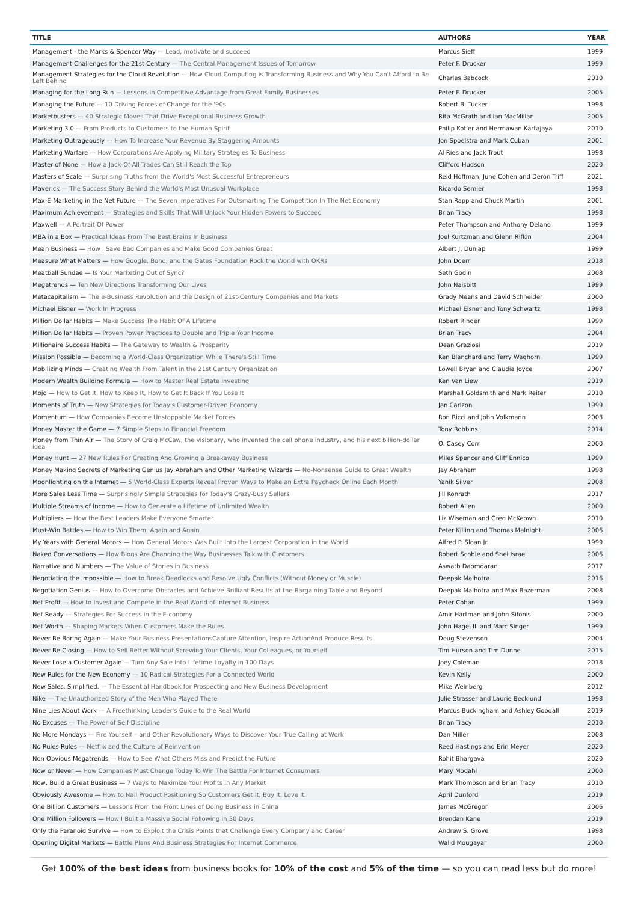| TITLE | AUTHORS | YEAR |
| --- | --- | --- |
| Management - the Marks & Spencer Way — Lead, motivate and succeed | Marcus Sieff | 1999 |
| Management Challenges for the 21st Century — The Central Management Issues of Tomorrow | Peter F. Drucker | 1999 |
| Management Strategies for the Cloud Revolution — How Cloud Computing is Transforming Business and Why You Can't Afford to Be Left Behind | Charles Babcock | 2010 |
| Managing for the Long Run — Lessons in Competitive Advantage from Great Family Businesses | Peter F. Drucker | 2005 |
| Managing the Future — 10 Driving Forces of Change for the '90s | Robert B. Tucker | 1998 |
| Marketbusters — 40 Strategic Moves That Drive Exceptional Business Growth | Rita McGrath and Ian MacMillan | 2005 |
| Marketing 3.0 — From Products to Customers to the Human Spirit | Philip Kotler and Hermawan Kartajaya | 2010 |
| Marketing Outrageously — How To Increase Your Revenue By Staggering Amounts | Jon Spoelstra and Mark Cuban | 2001 |
| Marketing Warfare — How Corporations Are Applying Military Strategies To Business | Al Ries and Jack Trout | 1998 |
| Master of None — How a Jack-Of-All-Trades Can Still Reach the Top | Clifford Hudson | 2020 |
| Masters of Scale — Surprising Truths from the World's Most Successful Entrepreneurs | Reid Hoffman, June Cohen and Deron Triff | 2021 |
| Maverick — The Success Story Behind the World's Most Unusual Workplace | Ricardo Semler | 1998 |
| Max-E-Marketing in the Net Future — The Seven Imperatives For Outsmarting The Competition In The Net Economy | Stan Rapp and Chuck Martin | 2001 |
| Maximum Achievement — Strategies and Skills That Will Unlock Your Hidden Powers to Succeed | Brian Tracy | 1998 |
| Maxwell — A Portrait Of Power | Peter Thompson and Anthony Delano | 1999 |
| MBA in a Box — Practical Ideas From The Best Brains In Business | Joel Kurtzman and Glenn Rifkin | 2004 |
| Mean Business — How I Save Bad Companies and Make Good Companies Great | Albert J. Dunlap | 1999 |
| Measure What Matters — How Google, Bono, and the Gates Foundation Rock the World with OKRs | John Doerr | 2018 |
| Meatball Sundae — Is Your Marketing Out of Sync? | Seth Godin | 2008 |
| Megatrends — Ten New Directions Transforming Our Lives | John Naisbitt | 1999 |
| Metacapitalism — The e-Business Revolution and the Design of 21st-Century Companies and Markets | Grady Means and David Schneider | 2000 |
| Michael Eisner — Work In Progress | Michael Eisner and Tony Schwartz | 1998 |
| Million Dollar Habits — Make Success The Habit Of A Lifetime | Robert Ringer | 1999 |
| Million Dollar Habits — Proven Power Practices to Double and Triple Your Income | Brian Tracy | 2004 |
| Millionaire Success Habits — The Gateway to Wealth & Prosperity | Dean Graziosi | 2019 |
| Mission Possible — Becoming a World-Class Organization While There's Still Time | Ken Blanchard and Terry Waghorn | 1999 |
| Mobilizing Minds — Creating Wealth From Talent in the 21st Century Organization | Lowell Bryan and Claudia Joyce | 2007 |
| Modern Wealth Building Formula — How to Master Real Estate Investing | Ken Van Liew | 2019 |
| Mojo — How to Get It, How to Keep It, How to Get It Back If You Lose It | Marshall Goldsmith and Mark Reiter | 2010 |
| Moments of Truth — New Strategies for Today's Customer-Driven Economy | Jan Carlzon | 1999 |
| Momentum — How Companies Become Unstoppable Market Forces | Ron Ricci and John Volkmann | 2003 |
| Money Master the Game — 7 Simple Steps to Financial Freedom | Tony Robbins | 2014 |
| Money from Thin Air — The Story of Craig McCaw, the visionary, who invented the cell phone industry, and his next billion-dollar idea | O. Casey Corr | 2000 |
| Money Hunt — 27 New Rules For Creating And Growing a Breakaway Business | Miles Spencer and Cliff Ennico | 1999 |
| Money Making Secrets of Marketing Genius Jay Abraham and Other Marketing Wizards — No-Nonsense Guide to Great Wealth | Jay Abraham | 1998 |
| Moonlighting on the Internet — 5 World-Class Experts Reveal Proven Ways to Make an Extra Paycheck Online Each Month | Yanik Silver | 2008 |
| More Sales Less Time — Surprisingly Simple Strategies for Today's Crazy-Busy Sellers | Jill Konrath | 2017 |
| Multiple Streams of Income — How to Generate a Lifetime of Unlimited Wealth | Robert Allen | 2000 |
| Multipliers — How the Best Leaders Make Everyone Smarter | Liz Wiseman and Greg McKeown | 2010 |
| Must-Win Battles — How to Win Them, Again and Again | Peter Killing and Thomas Malnight | 2006 |
| My Years with General Motors — How General Motors Was Built Into the Largest Corporation in the World | Alfred P. Sloan Jr. | 1999 |
| Naked Conversations — How Blogs Are Changing the Way Businesses Talk with Customers | Robert Scoble and Shel Israel | 2006 |
| Narrative and Numbers — The Value of Stories in Business | Aswath Daomdaran | 2017 |
| Negotiating the Impossible — How to Break Deadlocks and Resolve Ugly Conflicts (Without Money or Muscle) | Deepak Malhotra | 2016 |
| Negotiation Genius — How to Overcome Obstacles and Achieve Brilliant Results at the Bargaining Table and Beyond | Deepak Malhotra and Max Bazerman | 2008 |
| Net Profit — How to Invest and Compete in the Real World of Internet Business | Peter Cohan | 1999 |
| Net Ready — Strategies For Success in the E-conomy | Amir Hartman and John Sifonis | 2000 |
| Net Worth — Shaping Markets When Customers Make the Rules | John Hagel III and Marc Singer | 1999 |
| Never Be Boring Again — Make Your Business PresentationsCapture Attention, Inspire ActionAnd Produce Results | Doug Stevenson | 2004 |
| Never Be Closing — How to Sell Better Without Screwing Your Clients, Your Colleagues, or Yourself | Tim Hurson and Tim Dunne | 2015 |
| Never Lose a Customer Again — Turn Any Sale Into Lifetime Loyalty in 100 Days | Joey Coleman | 2018 |
| New Rules for the New Economy — 10 Radical Strategies For a Connected World | Kevin Kelly | 2000 |
| New Sales. Simplified. — The Essential Handbook for Prospecting and New Business Development | Mike Weinberg | 2012 |
| Nike — The Unauthorized Story of the Men Who Played There | Julie Strasser and Laurie Becklund | 1998 |
| Nine Lies About Work — A Freethinking Leader's Guide to the Real World | Marcus Buckingham and Ashley Goodall | 2019 |
| No Excuses — The Power of Self-Discipline | Brian Tracy | 2010 |
| No More Mondays — Fire Yourself – and Other Revolutionary Ways to Discover Your True Calling at Work | Dan Miller | 2008 |
| No Rules Rules — Netflix and the Culture of Reinvention | Reed Hastings and Erin Meyer | 2020 |
| Non Obvious Megatrends — How to See What Others Miss and Predict the Future | Rohit Bhargava | 2020 |
| Now or Never — How Companies Must Change Today To Win The Battle For Internet Consumers | Mary Modahl | 2000 |
| Now, Build a Great Business — 7 Ways to Maximize Your Profits in Any Market | Mark Thompson and Brian Tracy | 2010 |
| Obviously Awesome — How to Nail Product Positioning So Customers Get It, Buy It, Love It. | April Dunford | 2019 |
| One Billion Customers — Lessons From the Front Lines of Doing Business in China | James McGregor | 2006 |
| One Million Followers — How I Built a Massive Social Following in 30 Days | Brendan Kane | 2019 |
| Only the Paranoid Survive — How to Exploit the Crisis Points that Challenge Every Company and Career | Andrew S. Grove | 1998 |
| Opening Digital Markets — Battle Plans And Business Strategies For Internet Commerce | Walid Mougayar | 2000 |
Get 100% of the best ideas from business books for 10% of the cost and 5% of the time — so you can read less but do more!